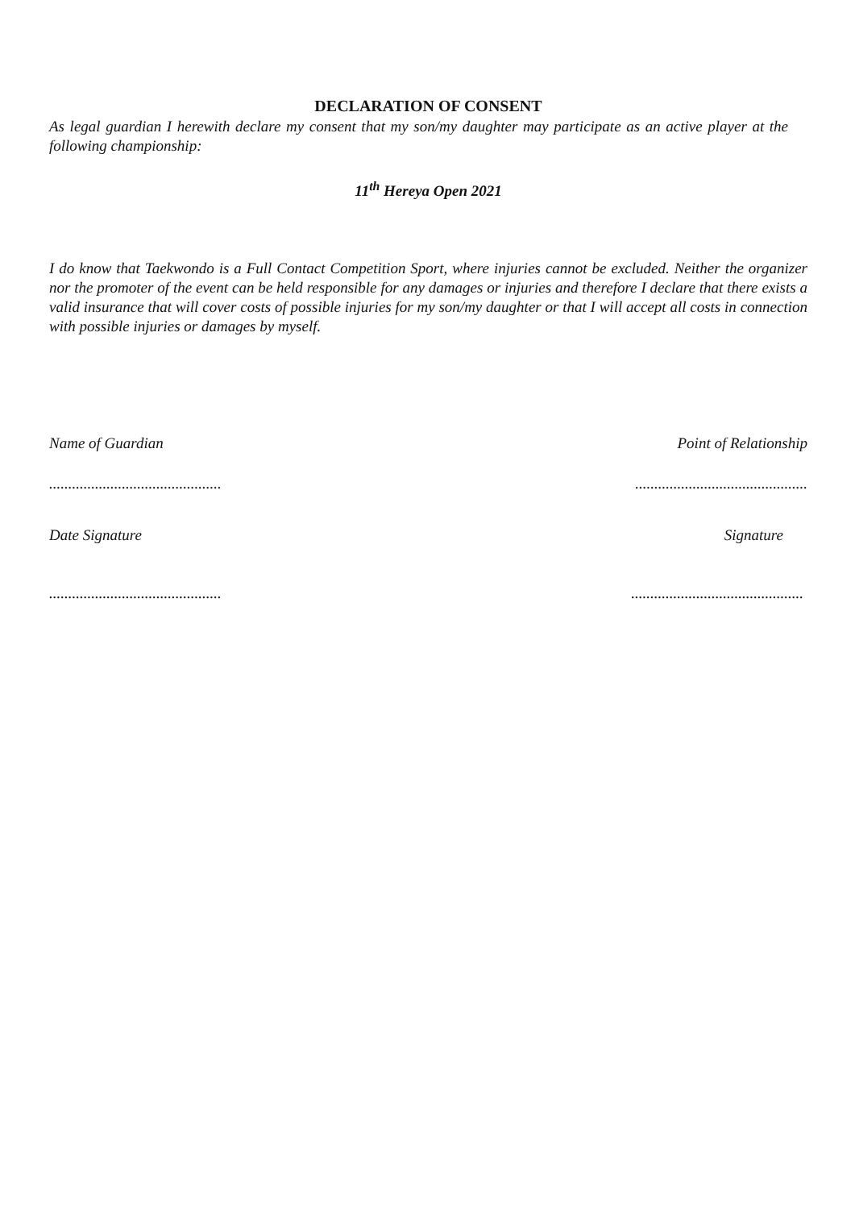DECLARATION OF CONSENT
As legal guardian I herewith declare my consent that my son/my daughter may participate as an active player at the following championship:
11<sup>th</sup> Hereya Open 2021
I do know that Taekwondo is a Full Contact Competition Sport, where injuries cannot be excluded. Neither the organizer nor the promoter of the event can be held responsible for any damages or injuries and therefore I declare that there exists a valid insurance that will cover costs of possible injuries for my son/my daughter or that I will accept all costs in connection with possible injuries or damages by myself.
Name of Guardian Point of Relationship
..........................................................................................
Date Signature Signature
..........................................................................................